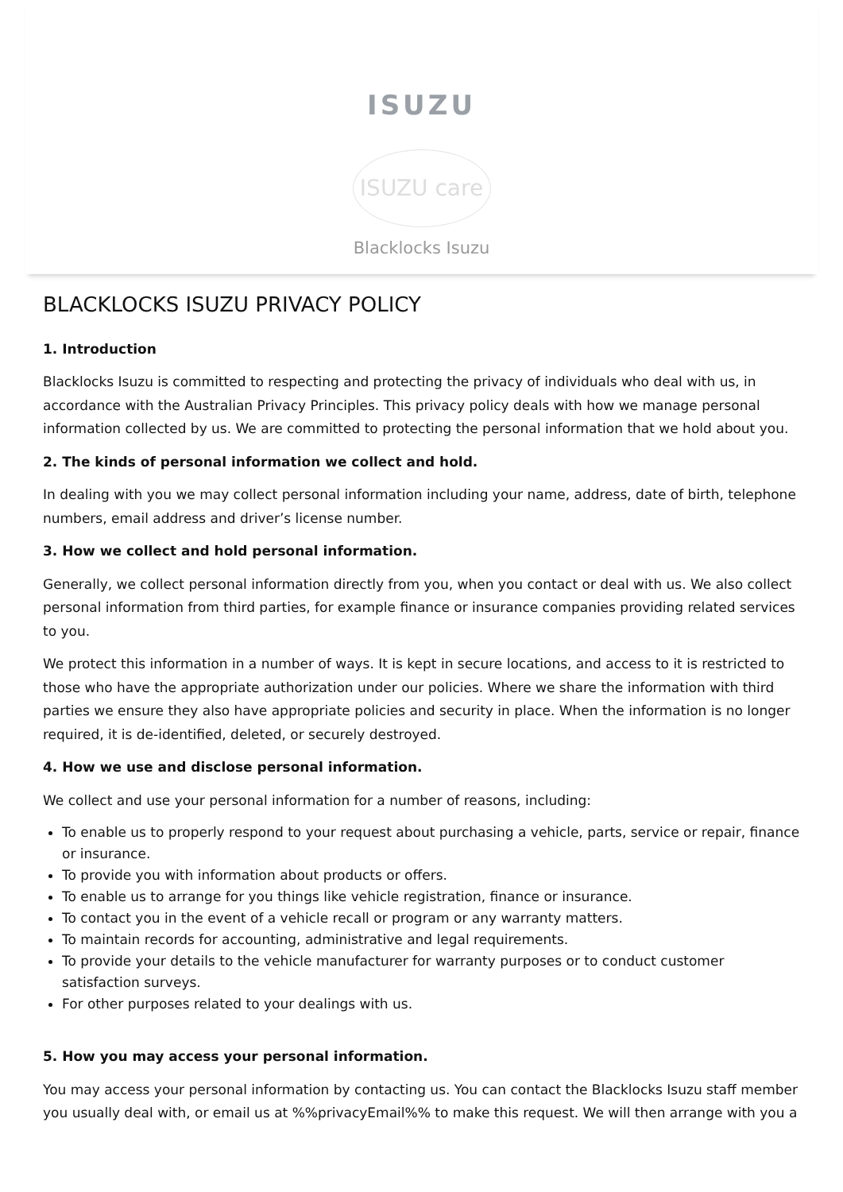ISUZU
ISUZU care
Blacklocks Isuzu
BLACKLOCKS ISUZU PRIVACY POLICY
1. Introduction
Blacklocks Isuzu is committed to respecting and protecting the privacy of individuals who deal with us, in accordance with the Australian Privacy Principles. This privacy policy deals with how we manage personal information collected by us. We are committed to protecting the personal information that we hold about you.
2. The kinds of personal information we collect and hold.
In dealing with you we may collect personal information including your name, address, date of birth, telephone numbers, email address and driver’s license number.
3. How we collect and hold personal information.
Generally, we collect personal information directly from you, when you contact or deal with us. We also collect personal information from third parties, for example finance or insurance companies providing related services to you.
We protect this information in a number of ways. It is kept in secure locations, and access to it is restricted to those who have the appropriate authorization under our policies. Where we share the information with third parties we ensure they also have appropriate policies and security in place. When the information is no longer required, it is de-identified, deleted, or securely destroyed.
4. How we use and disclose personal information.
We collect and use your personal information for a number of reasons, including:
To enable us to properly respond to your request about purchasing a vehicle, parts, service or repair, finance or insurance.
To provide you with information about products or offers.
To enable us to arrange for you things like vehicle registration, finance or insurance.
To contact you in the event of a vehicle recall or program or any warranty matters.
To maintain records for accounting, administrative and legal requirements.
To provide your details to the vehicle manufacturer for warranty purposes or to conduct customer satisfaction surveys.
For other purposes related to your dealings with us.
5. How you may access your personal information.
You may access your personal information by contacting us. You can contact the Blacklocks Isuzu staff member you usually deal with, or email us at %%privacyEmail%% to make this request. We will then arrange with you a